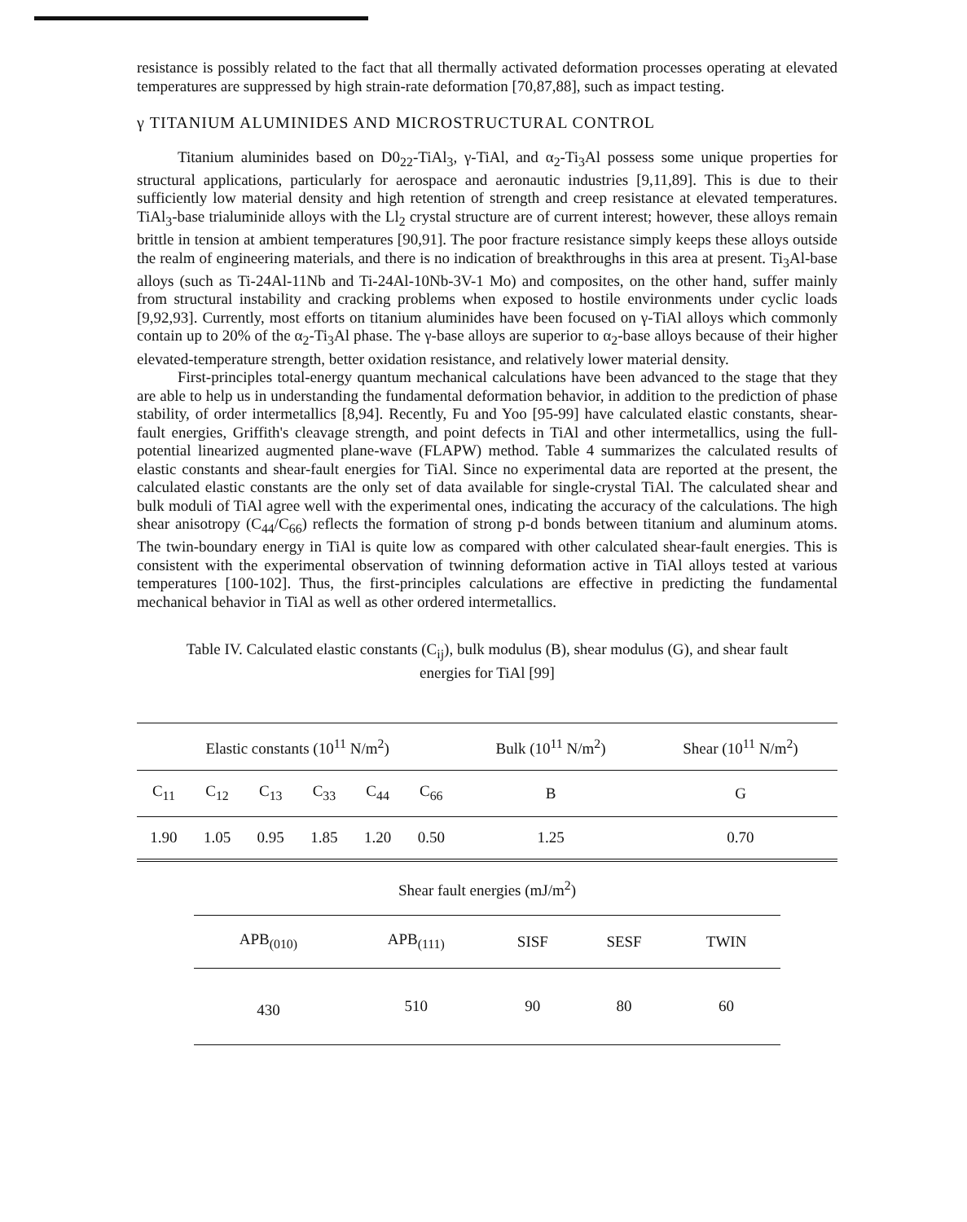resistance is possibly related to the fact that all thermally activated deformation processes operating at elevated temperatures are suppressed by high strain-rate deformation [70,87,88], such as impact testing.
γ TITANIUM ALUMINIDES AND MICROSTRUCTURAL CONTROL
Titanium aluminides based on D0<sub>22</sub>-TiAl<sub>3</sub>, γ-TiAl, and α<sub>2</sub>-Ti<sub>3</sub>Al possess some unique properties for structural applications, particularly for aerospace and aeronautic industries [9,11,89]. This is due to their sufficiently low material density and high retention of strength and creep resistance at elevated temperatures. TiAl<sub>3</sub>-base trialuminide alloys with the Ll<sub>2</sub> crystal structure are of current interest; however, these alloys remain brittle in tension at ambient temperatures [90,91]. The poor fracture resistance simply keeps these alloys outside the realm of engineering materials, and there is no indication of breakthroughs in this area at present. Ti<sub>3</sub>Al-base alloys (such as Ti-24Al-11Nb and Ti-24Al-10Nb-3V-1 Mo) and composites, on the other hand, suffer mainly from structural instability and cracking problems when exposed to hostile environments under cyclic loads [9,92,93]. Currently, most efforts on titanium aluminides have been focused on γ-TiAl alloys which commonly contain up to 20% of the α<sub>2</sub>-Ti<sub>3</sub>Al phase. The γ-base alloys are superior to α<sub>2</sub>-base alloys because of their higher elevated-temperature strength, better oxidation resistance, and relatively lower material density.
First-principles total-energy quantum mechanical calculations have been advanced to the stage that they are able to help us in understanding the fundamental deformation behavior, in addition to the prediction of phase stability, of order intermetallics [8,94]. Recently, Fu and Yoo [95-99] have calculated elastic constants, shear-fault energies, Griffith's cleavage strength, and point defects in TiAl and other intermetallics, using the full-potential linearized augmented plane-wave (FLAPW) method. Table 4 summarizes the calculated results of elastic constants and shear-fault energies for TiAl. Since no experimental data are reported at the present, the calculated elastic constants are the only set of data available for single-crystal TiAl. The calculated shear and bulk moduli of TiAl agree well with the experimental ones, indicating the accuracy of the calculations. The high shear anisotropy (C<sub>44</sub>/C<sub>66</sub>) reflects the formation of strong p-d bonds between titanium and aluminum atoms. The twin-boundary energy in TiAl is quite low as compared with other calculated shear-fault energies. This is consistent with the experimental observation of twinning deformation active in TiAl alloys tested at various temperatures [100-102]. Thus, the first-principles calculations are effective in predicting the fundamental mechanical behavior in TiAl as well as other ordered intermetallics.
Table IV. Calculated elastic constants (C<sub>ij</sub>), bulk modulus (B), shear modulus (G), and shear fault energies for TiAl [99]
| Elastic constants (10<sup>11</sup> N/m<sup>2</sup>) | | | | | | Bulk (10<sup>11</sup> N/m<sup>2</sup>) | Shear (10<sup>11</sup> N/m<sup>2</sup>) |
| C<sub>11</sub> | C<sub>12</sub> | C<sub>13</sub> | C<sub>33</sub> | C<sub>44</sub> | C<sub>66</sub> | B | G |
| 1.90 | 1.05 | 0.95 | 1.85 | 1.20 | 0.50 | 1.25 | 0.70 |
| Shear fault energies (mJ/m<sup>2</sup>) | | | | |
| APB<sub>(010)</sub> | APB<sub>(111)</sub> | SISF | SESF | TWIN |
| 430 | 510 | 90 | 80 | 60 |